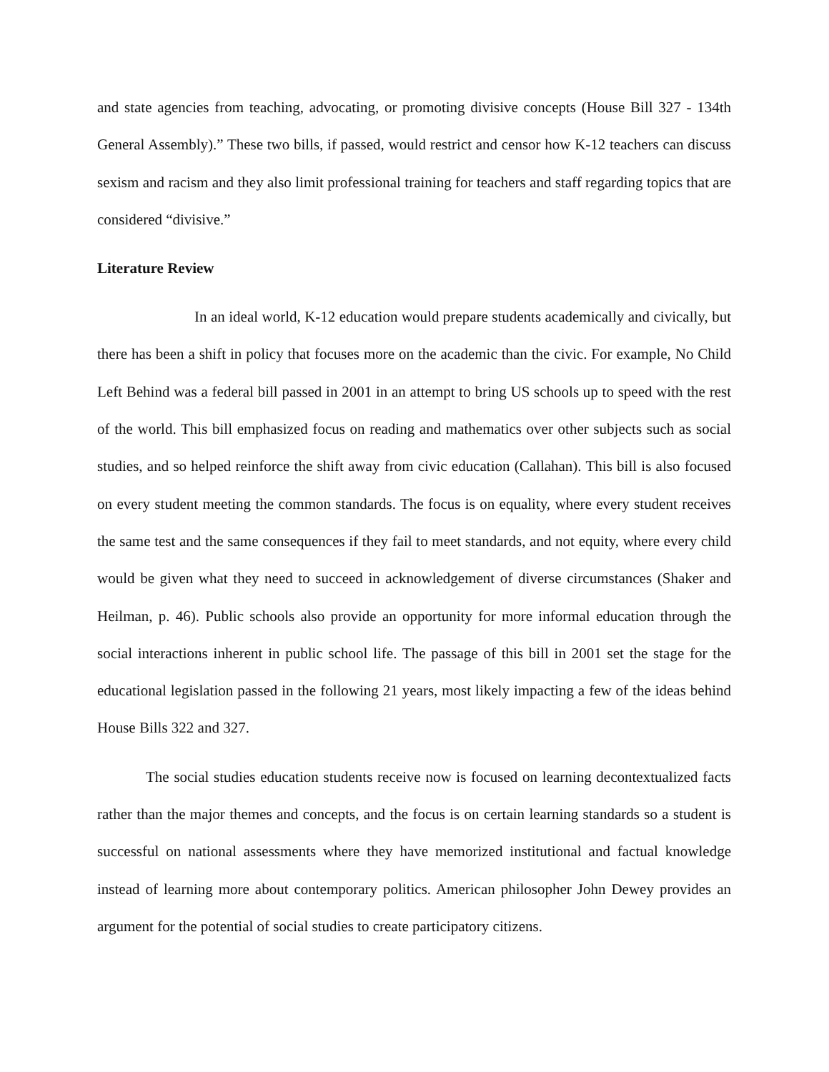and state agencies from teaching, advocating, or promoting divisive concepts (House Bill 327 - 134th General Assembly).” These two bills, if passed, would restrict and censor how K-12 teachers can discuss sexism and racism and they also limit professional training for teachers and staff regarding topics that are considered “divisive.”
Literature Review
In an ideal world, K-12 education would prepare students academically and civically, but there has been a shift in policy that focuses more on the academic than the civic. For example, No Child Left Behind was a federal bill passed in 2001 in an attempt to bring US schools up to speed with the rest of the world. This bill emphasized focus on reading and mathematics over other subjects such as social studies, and so helped reinforce the shift away from civic education (Callahan). This bill is also focused on every student meeting the common standards. The focus is on equality, where every student receives the same test and the same consequences if they fail to meet standards, and not equity, where every child would be given what they need to succeed in acknowledgement of diverse circumstances (Shaker and Heilman, p. 46). Public schools also provide an opportunity for more informal education through the social interactions inherent in public school life. The passage of this bill in 2001 set the stage for the educational legislation passed in the following 21 years, most likely impacting a few of the ideas behind House Bills 322 and 327.
The social studies education students receive now is focused on learning decontextualized facts rather than the major themes and concepts, and the focus is on certain learning standards so a student is successful on national assessments where they have memorized institutional and factual knowledge instead of learning more about contemporary politics. American philosopher John Dewey provides an argument for the potential of social studies to create participatory citizens.